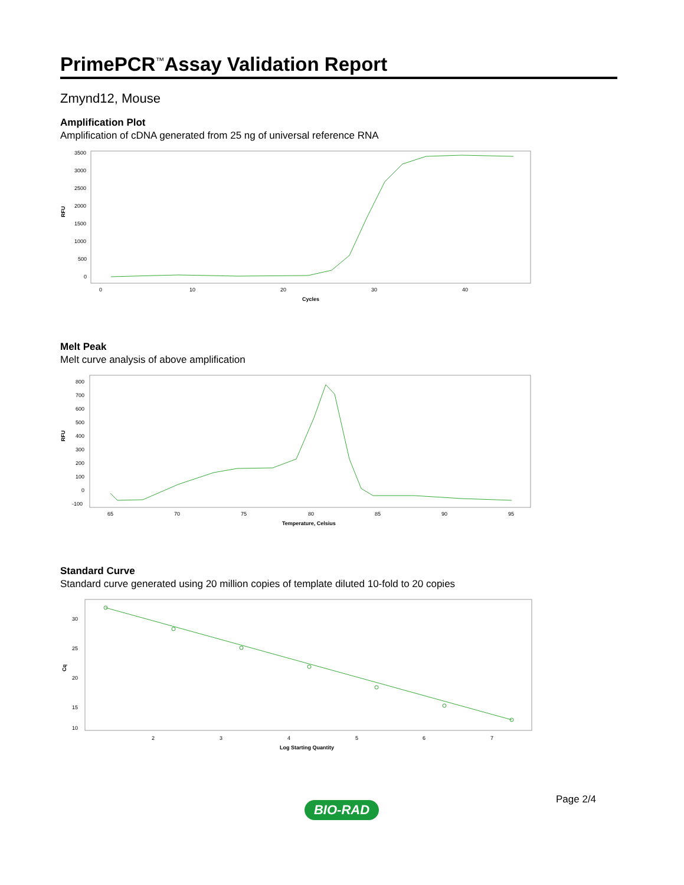PrimePCR<sup>™</sup>Assay Validation Report
Zmynd12, Mouse
Amplification Plot
Amplification of cDNA generated from 25 ng of universal reference RNA
3500
3000
2500
2000
1500
1000
500
0
RFU
0
10
20
30
40
Cycles
Melt Peak
Melt curve analysis of above amplification
800
700
600
500
400
300
200
100
0
-100
RFU
65
70
75
80
85
90
95
Temperature, Celsius
Standard Curve
Standard curve generated using 20 million copies of template diluted 10-fold to 20 copies
30
25
20
15
10
Cq
2
3
4
5
6
7
Log Starting Quantity
Page 2/4
BIO-RAD